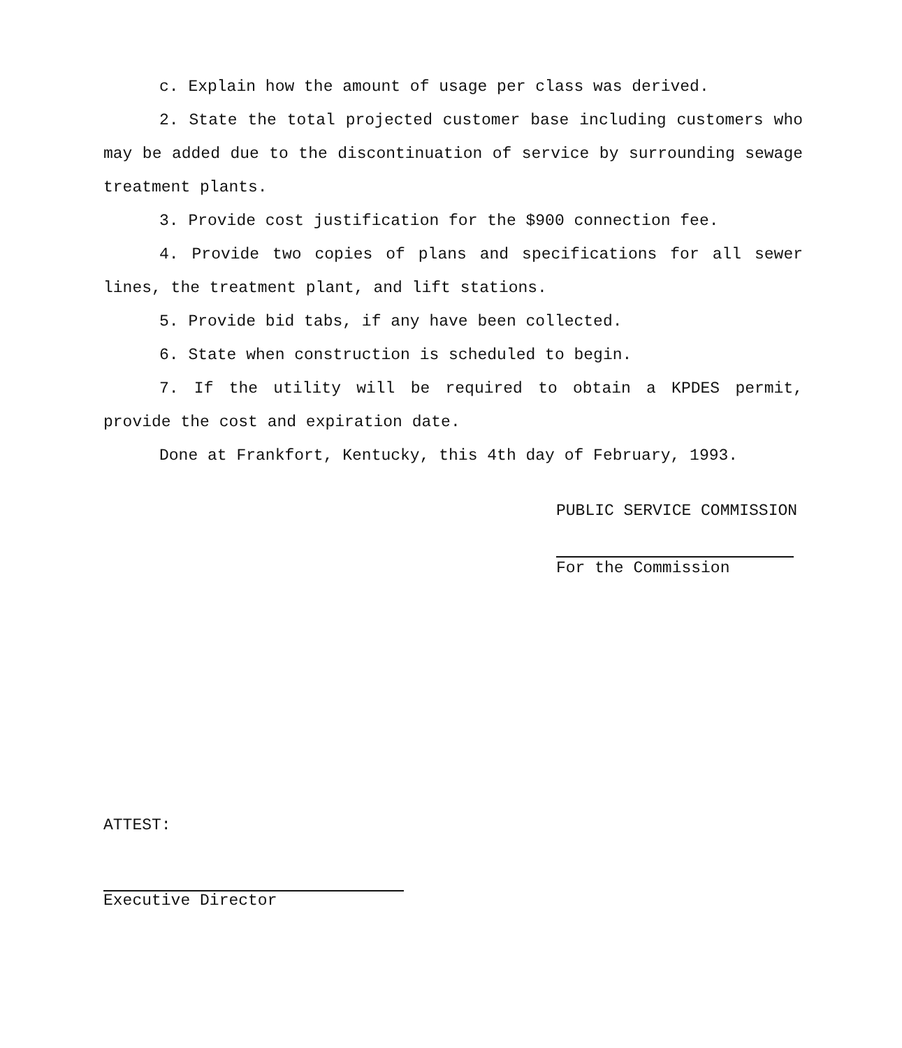c. Explain how the amount of usage per class was derived.
2. State the total projected customer base including customers who may be added due to the discontinuation of service by surrounding sewage treatment plants.
3. Provide cost justification for the $900 connection fee.
4. Provide two copies of plans and specifications for all sewer lines, the treatment plant, and lift stations.
5. Provide bid tabs, if any have been collected.
6. State when construction is scheduled to begin.
7. If the utility will be required to obtain a KPDES permit, provide the cost and expiration date.
Done at Frankfort, Kentucky, this 4th day of February, 1993.
PUBLIC SERVICE COMMISSION
For the Commission
ATTEST:
Executive Director